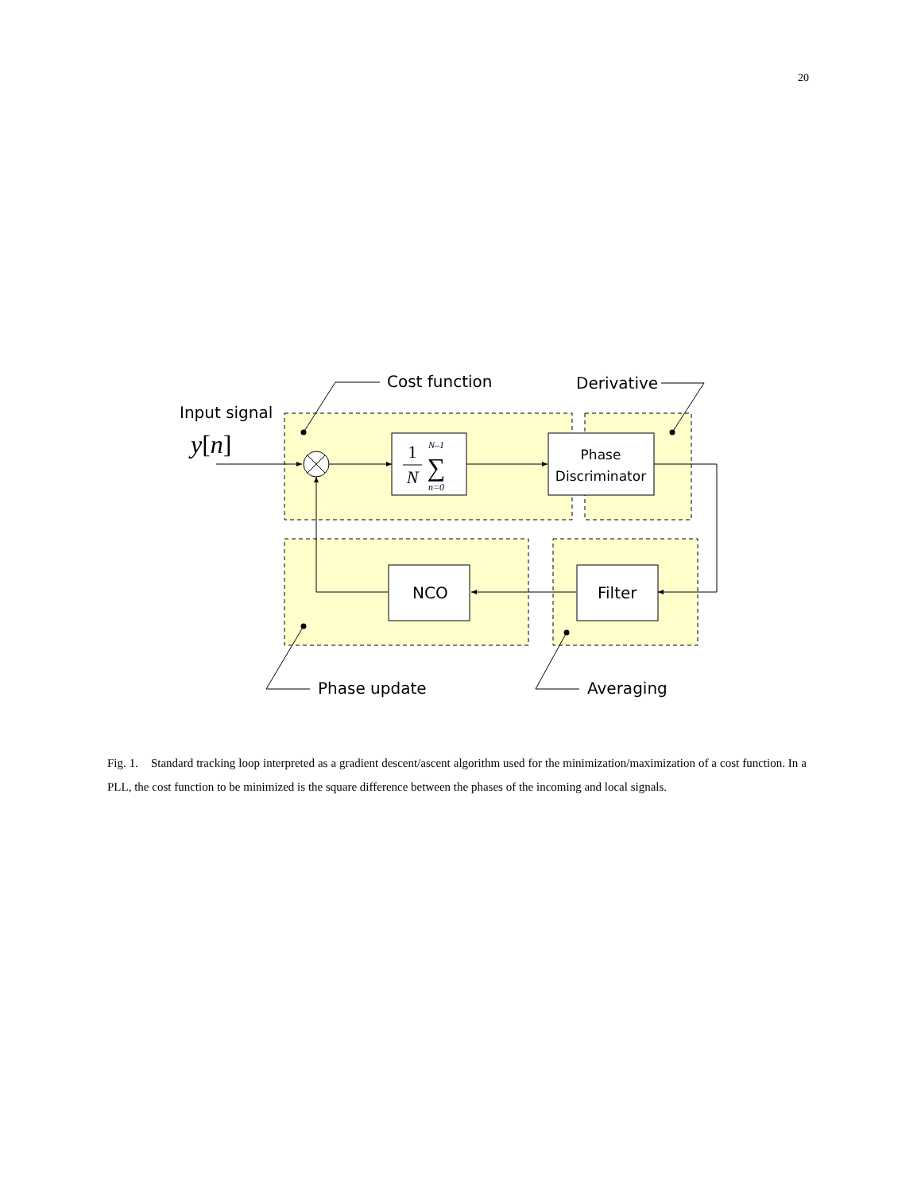20
Cost function
Derivative
Input signal
Phase update
Averaging
NCO
Filter
Phase
Discriminator
y[n]
1
N
N–1
∑
n=0
Fig. 1. Standard tracking loop interpreted as a gradient descent/ascent algorithm used for the minimization/maximization of a cost function. In a PLL, the cost function to be minimized is the square difference between the phases of the incoming and local signals.